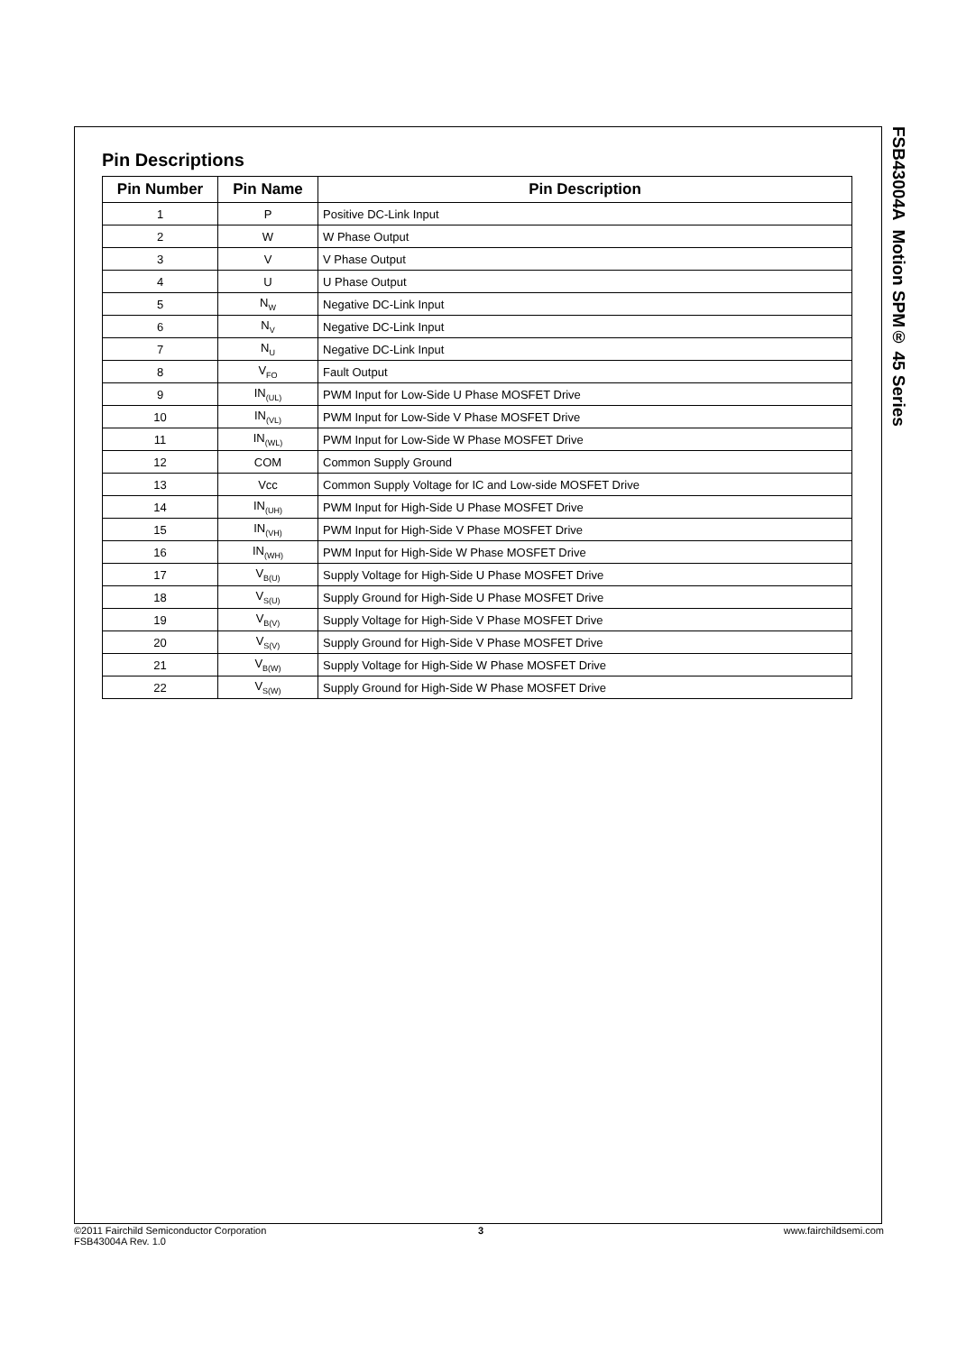Pin Descriptions
| Pin Number | Pin Name | Pin Description |
| --- | --- | --- |
| 1 | P | Positive DC-Link Input |
| 2 | W | W Phase Output |
| 3 | V | V Phase Output |
| 4 | U | U Phase Output |
| 5 | N<sub>W</sub> | Negative DC-Link Input |
| 6 | N<sub>V</sub> | Negative DC-Link Input |
| 7 | N<sub>U</sub> | Negative DC-Link Input |
| 8 | V<sub>FO</sub> | Fault Output |
| 9 | IN<sub>(UL)</sub> | PWM Input for Low-Side U Phase MOSFET Drive |
| 10 | IN<sub>(VL)</sub> | PWM Input for Low-Side V Phase MOSFET Drive |
| 11 | IN<sub>(WL)</sub> | PWM Input for Low-Side W Phase MOSFET Drive |
| 12 | COM | Common Supply Ground |
| 13 | Vcc | Common Supply Voltage for IC and Low-side MOSFET Drive |
| 14 | IN<sub>(UH)</sub> | PWM Input for High-Side U Phase MOSFET Drive |
| 15 | IN<sub>(VH)</sub> | PWM Input for High-Side V Phase MOSFET Drive |
| 16 | IN<sub>(WH)</sub> | PWM Input for High-Side W Phase MOSFET Drive |
| 17 | V<sub>B(U)</sub> | Supply Voltage for High-Side U Phase MOSFET Drive |
| 18 | V<sub>S(U)</sub> | Supply Ground for High-Side U Phase MOSFET Drive |
| 19 | V<sub>B(V)</sub> | Supply Voltage for High-Side V Phase MOSFET Drive |
| 20 | V<sub>S(V)</sub> | Supply Ground for High-Side V Phase MOSFET Drive |
| 21 | V<sub>B(W)</sub> | Supply Voltage for High-Side W Phase MOSFET Drive |
| 22 | V<sub>S(W)</sub> | Supply Ground for High-Side W Phase MOSFET Drive |
FSB43004A Motion SPM® 45 Series
©2011 Fairchild Semiconductor Corporation
FSB43004A Rev. 1.0
3 www.fairchildsemi.com